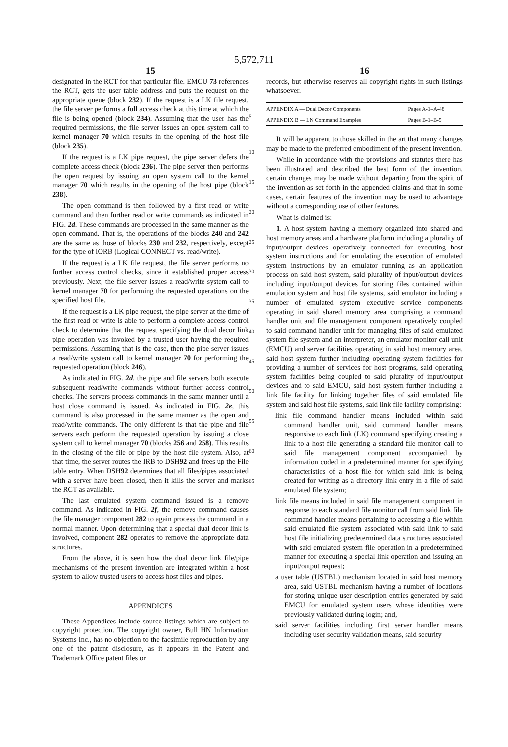5,572,711
15
designated in the RCT for that particular file. EMCU 73 references the RCT, gets the user table address and puts the request on the appropriate queue (block 232). If the request is a LK file request, the file server performs a full access check at this time at which the file is being opened (block 234). Assuming that the user has the required permissions, the file server issues an open system call to kernel manager 70 which results in the opening of the host file (block 235).
If the request is a LK pipe request, the pipe server defers the complete access check (block 236). The pipe server then performs the open request by issuing an open system call to the kernel manager 70 which results in the opening of the host pipe (block 238).
The open command is then followed by a first read or write command and then further read or write commands as indicated in FIG. 2d. These commands are processed in the same manner as the open command. That is, the operations of the blocks 240 and 242 are the same as those of blocks 230 and 232, respectively, except for the type of IORB (Logical CONNECT vs. read/write).
If the request is a LK file request, the file server performs no further access control checks, since it established proper access previously. Next, the file server issues a read/write system call to kernel manager 70 for performing the requested operations on the specified host file.
If the request is a LK pipe request, the pipe server at the time of the first read or write is able to perform a complete access control check to determine that the request specifying the dual decor link pipe operation was invoked by a trusted user having the required permissions. Assuming that is the case, then the pipe server issues a read/write system call to kernel manager 70 for performing the requested operation (block 246).
As indicated in FIG. 2d, the pipe and file servers both execute subsequent read/write commands without further access control checks. The servers process commands in the same manner until a host close command is issued. As indicated in FIG. 2e, this command is also processed in the same manner as the open and read/write commands. The only different is that the pipe and file servers each perform the requested operation by issuing a close system call to kernel manager 70 (blocks 256 and 258). This results in the closing of the file or pipe by the host file system. Also, at that time, the server routes the IRB to DSH92 and frees up the File table entry. When DSH92 determines that all files/pipes associated with a server have been closed, then it kills the server and marks the RCT as available.
The last emulated system command issued is a remove command. As indicated in FIG. 2f, the remove command causes the file manager component 282 to again process the command in a normal manner. Upon determining that a special dual decor link is involved, component 282 operates to remove the appropriate data structures.
From the above, it is seen how the dual decor link file/pipe mechanisms of the present invention are integrated within a host system to allow trusted users to access host files and pipes.
APPENDICES
These Appendices include source listings which are subject to copyright protection. The copyright owner, Bull HN Information Systems Inc., has no objection to the facsimile reproduction by any one of the patent disclosure, as it appears in the Patent and Trademark Office patent files or
5
10
15
20
25
30
35
40
45
50
55
60
65
16
records, but otherwise reserves all copyright rights in such listings whatsoever.
| APPENDIX A — Dual Decor Components | Pages A-1–A-48 |
| APPENDIX B — LN Command Examples | Pages B-1–B-5 |
It will be apparent to those skilled in the art that many changes may be made to the preferred embodiment of the present invention.
While in accordance with the provisions and statutes there has been illustrated and described the best form of the invention, certain changes may be made without departing from the spirit of the invention as set forth in the appended claims and that in some cases, certain features of the invention may be used to advantage without a corresponding use of other features.
What is claimed is:
1. A host system having a memory organized into shared and host memory areas and a hardware platform including a plurality of input/output devices operatively connected for executing host system instructions and for emulating the execution of emulated system instructions by an emulator running as an application process on said host system, said plurality of input/output devices including input/output devices for storing files contained within emulation system and host file systems, said emulator including a number of emulated system executive service components operating in said shared memory area comprising a command handler unit and file management component operatively coupled to said command handler unit for managing files of said emulated system file system and an interpreter, an emulator monitor call unit (EMCU) and server facilities operating in said host memory area, said host system further including operating system facilities for providing a number of services for host programs, said operating system facilities being coupled to said plurality of input/output devices and to said EMCU, said host system further including a link file facility for linking together files of said emulated file system and said host file systems, said link file facility comprising:
link file command handler means included within said command handler unit, said command handler means responsive to each link (LK) command specifying creating a link to a host file generating a standard file monitor call to said file management component accompanied by information coded in a predetermined manner for specifying characteristics of a host file for which said link is being created for writing as a directory link entry in a file of said emulated file system;
link file means included in said file management component in response to each standard file monitor call from said link file command handler means pertaining to accessing a file within said emulated file system associated with said link to said host file initializing predetermined data structures associated with said emulated system file operation in a predetermined manner for executing a special link operation and issuing an input/output request;
a user table (USTBL) mechanism located in said host memory area, said USTBL mechanism having a number of locations for storing unique user description entries generated by said EMCU for emulated system users whose identities were previously validated during login; and,
said server facilities including first server handler means including user security validation means, said security